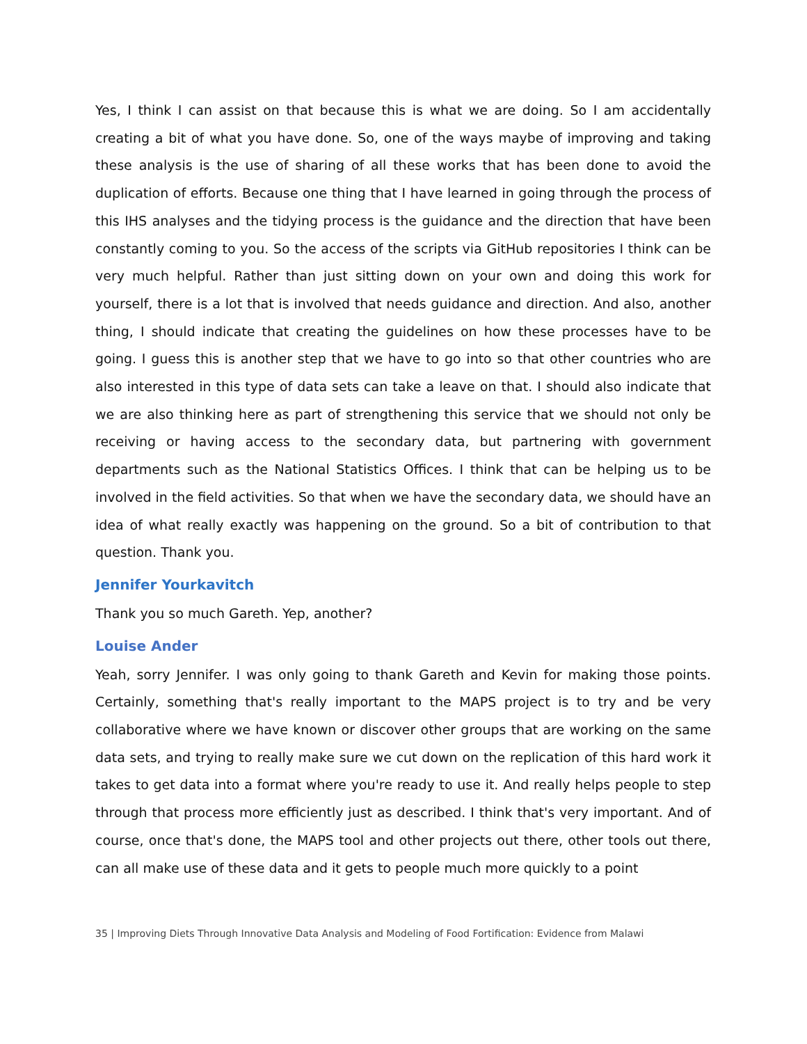Yes, I think I can assist on that because this is what we are doing. So I am accidentally creating a bit of what you have done. So, one of the ways maybe of improving and taking these analysis is the use of sharing of all these works that has been done to avoid the duplication of efforts. Because one thing that I have learned in going through the process of this IHS analyses and the tidying process is the guidance and the direction that have been constantly coming to you. So the access of the scripts via GitHub repositories I think can be very much helpful. Rather than just sitting down on your own and doing this work for yourself, there is a lot that is involved that needs guidance and direction. And also, another thing, I should indicate that creating the guidelines on how these processes have to be going. I guess this is another step that we have to go into so that other countries who are also interested in this type of data sets can take a leave on that. I should also indicate that we are also thinking here as part of strengthening this service that we should not only be receiving or having access to the secondary data, but partnering with government departments such as the National Statistics Offices. I think that can be helping us to be involved in the field activities. So that when we have the secondary data, we should have an idea of what really exactly was happening on the ground. So a bit of contribution to that question. Thank you.
Jennifer Yourkavitch
Thank you so much Gareth. Yep, another?
Louise Ander
Yeah, sorry Jennifer. I was only going to thank Gareth and Kevin for making those points. Certainly, something that's really important to the MAPS project is to try and be very collaborative where we have known or discover other groups that are working on the same data sets, and trying to really make sure we cut down on the replication of this hard work it takes to get data into a format where you're ready to use it. And really helps people to step through that process more efficiently just as described. I think that's very important. And of course, once that's done, the MAPS tool and other projects out there, other tools out there, can all make use of these data and it gets to people much more quickly to a point
35 | Improving Diets Through Innovative Data Analysis and Modeling of Food Fortification: Evidence from Malawi